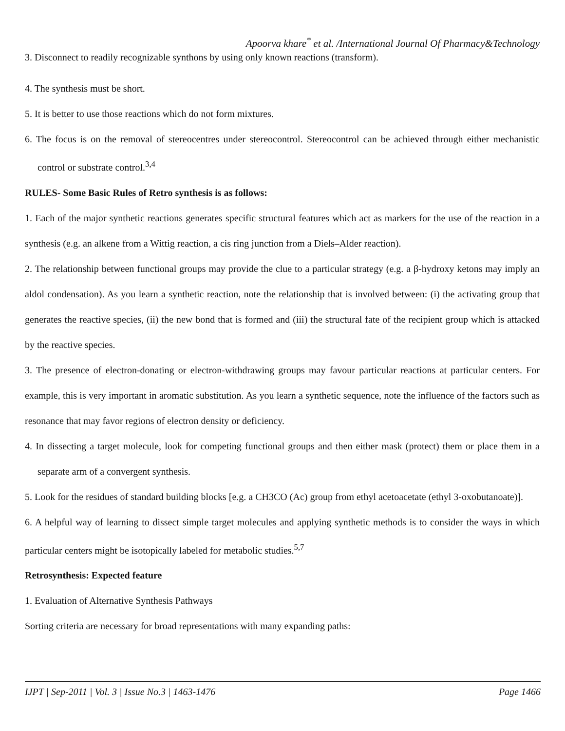Apoorva khare<sup>*</sup> et al. /International Journal Of Pharmacy&Technology
3. Disconnect to readily recognizable synthons by using only known reactions (transform).
4. The synthesis must be short.
5. It is better to use those reactions which do not form mixtures.
6. The focus is on the removal of stereocentres under stereocontrol. Stereocontrol can be achieved through either mechanistic control or substrate control.<sup>3,4</sup>
RULES- Some Basic Rules of Retro synthesis is as follows:
1. Each of the major synthetic reactions generates specific structural features which act as markers for the use of the reaction in a synthesis (e.g. an alkene from a Wittig reaction, a cis ring junction from a Diels–Alder reaction).
2. The relationship between functional groups may provide the clue to a particular strategy (e.g. a β-hydroxy ketons may imply an aldol condensation). As you learn a synthetic reaction, note the relationship that is involved between: (i) the activating group that generates the reactive species, (ii) the new bond that is formed and (iii) the structural fate of the recipient group which is attacked by the reactive species.
3. The presence of electron-donating or electron-withdrawing groups may favour particular reactions at particular centers. For example, this is very important in aromatic substitution. As you learn a synthetic sequence, note the influence of the factors such as resonance that may favor regions of electron density or deficiency.
4. In dissecting a target molecule, look for competing functional groups and then either mask (protect) them or place them in a separate arm of a convergent synthesis.
5. Look for the residues of standard building blocks [e.g. a CH3CO (Ac) group from ethyl acetoacetate (ethyl 3-oxobutanoate)].
6. A helpful way of learning to dissect simple target molecules and applying synthetic methods is to consider the ways in which particular centers might be isotopically labeled for metabolic studies.<sup>5,7</sup>
Retrosynthesis: Expected feature
1. Evaluation of Alternative Synthesis Pathways
Sorting criteria are necessary for broad representations with many expanding paths:
IJPT | Sep-2011 | Vol. 3 | Issue No.3 | 1463-1476 Page 1466